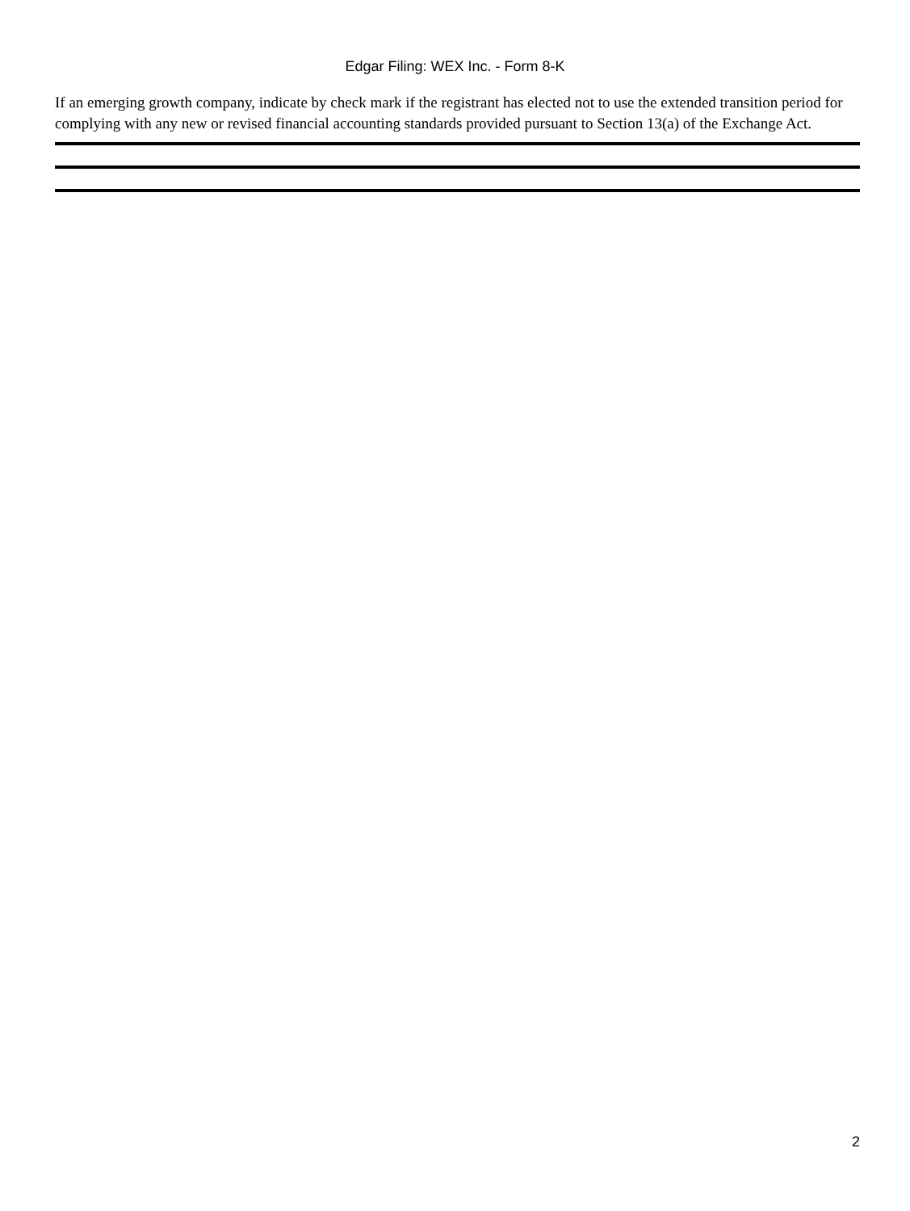Edgar Filing: WEX Inc. - Form 8-K
If an emerging growth company, indicate by check mark if the registrant has elected not to use the extended transition period for complying with any new or revised financial accounting standards provided pursuant to Section 13(a) of the Exchange Act.
2